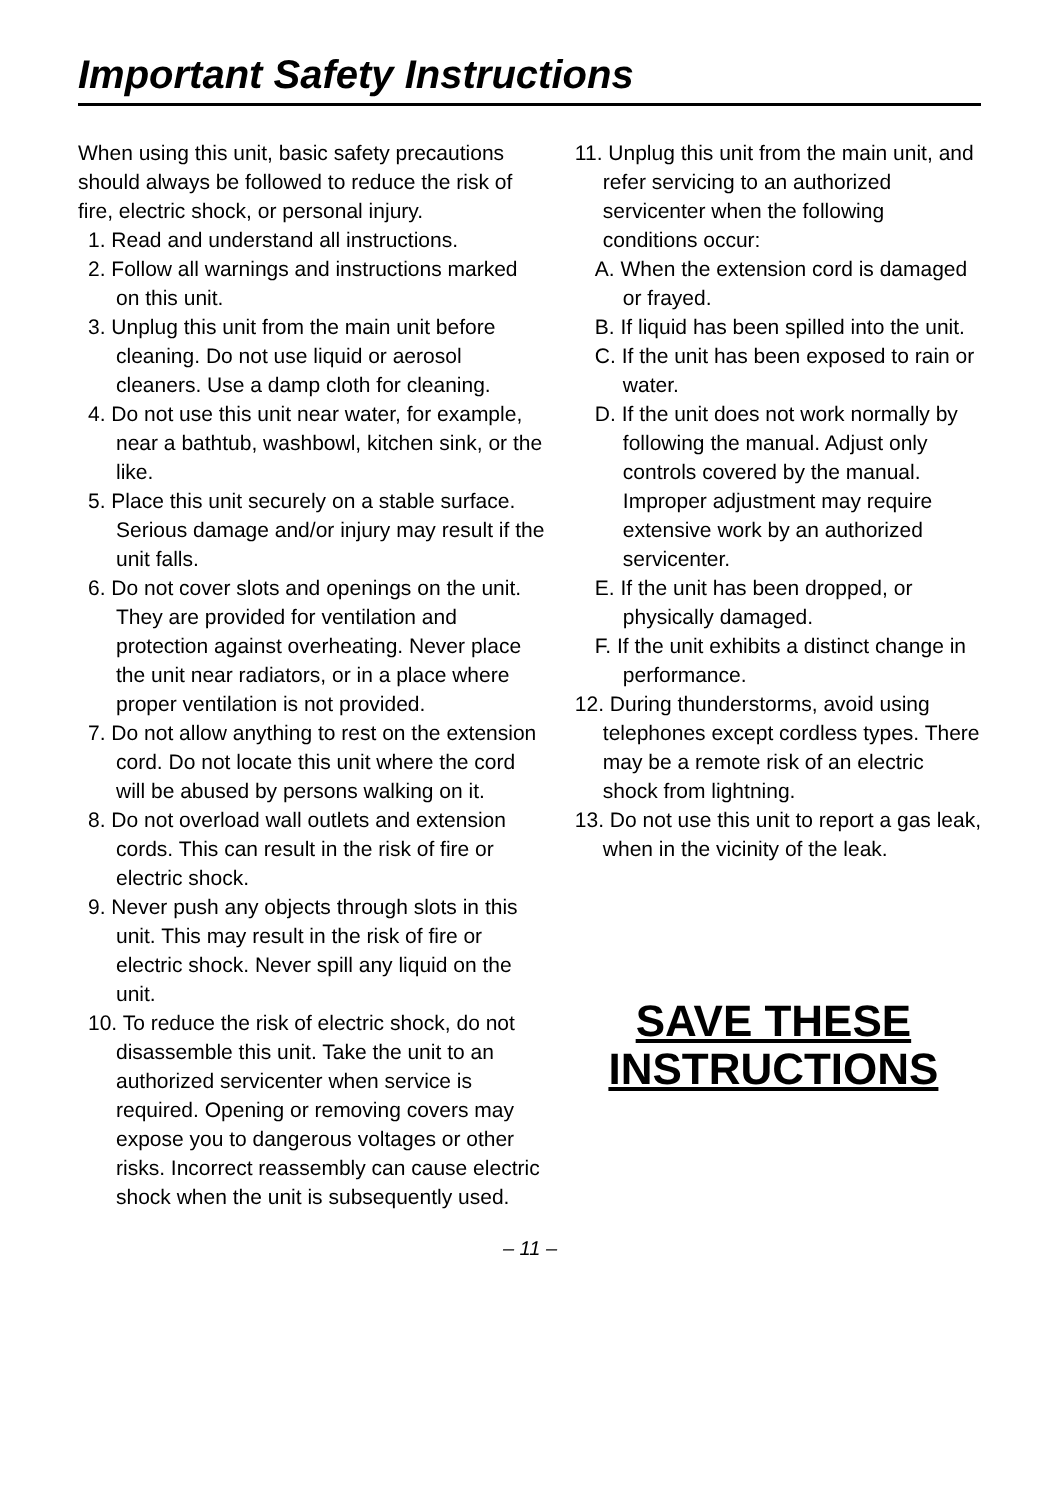Important Safety Instructions
When using this unit, basic safety precautions should always be followed to reduce the risk of fire, electric shock, or personal injury.
1. Read and understand all instructions.
2. Follow all warnings and instructions marked on this unit.
3. Unplug this unit from the main unit before cleaning. Do not use liquid or aerosol cleaners. Use a damp cloth for cleaning.
4. Do not use this unit near water, for example, near a bathtub, washbowl, kitchen sink, or the like.
5. Place this unit securely on a stable surface. Serious damage and/or injury may result if the unit falls.
6. Do not cover slots and openings on the unit. They are provided for ventilation and protection against overheating. Never place the unit near radiators, or in a place where proper ventilation is not provided.
7. Do not allow anything to rest on the extension cord. Do not locate this unit where the cord will be abused by persons walking on it.
8. Do not overload wall outlets and extension cords. This can result in the risk of fire or electric shock.
9. Never push any objects through slots in this unit. This may result in the risk of fire or electric shock. Never spill any liquid on the unit.
10. To reduce the risk of electric shock, do not disassemble this unit. Take the unit to an authorized servicenter when service is required. Opening or removing covers may expose you to dangerous voltages or other risks. Incorrect reassembly can cause electric shock when the unit is subsequently used.
11. Unplug this unit from the main unit, and refer servicing to an authorized servicenter when the following conditions occur:
A. When the extension cord is damaged or frayed.
B. If liquid has been spilled into the unit.
C. If the unit has been exposed to rain or water.
D. If the unit does not work normally by following the manual. Adjust only controls covered by the manual. Improper adjustment may require extensive work by an authorized servicenter.
E. If the unit has been dropped, or physically damaged.
F. If the unit exhibits a distinct change in performance.
12. During thunderstorms, avoid using telephones except cordless types. There may be a remote risk of an electric shock from lightning.
13. Do not use this unit to report a gas leak, when in the vicinity of the leak.
SAVE THESE
INSTRUCTIONS
– 11 –